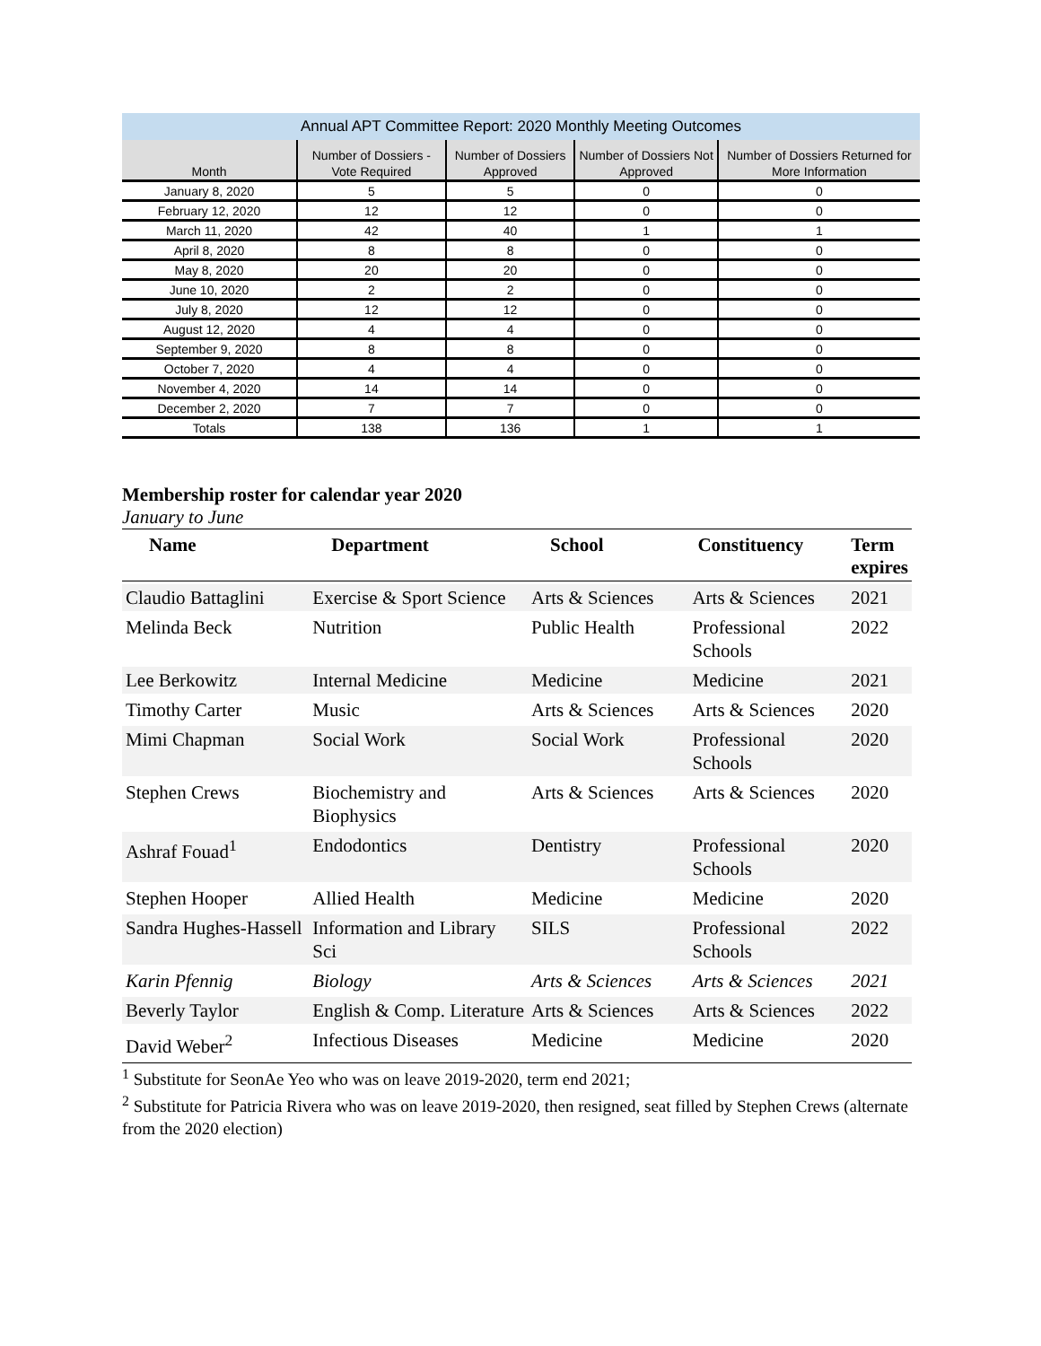| Annual APT Committee Report: 2020 Monthly Meeting Outcomes | | | | |
| --- | --- | --- | --- | --- |
| Month | Number of Dossiers - Vote Required | Number of Dossiers Approved | Number of Dossiers Not Approved | Number of Dossiers Returned for More Information |
| January 8, 2020 | 5 | 5 | 0 | 0 |
| February 12, 2020 | 12 | 12 | 0 | 0 |
| March 11, 2020 | 42 | 40 | 1 | 1 |
| April 8, 2020 | 8 | 8 | 0 | 0 |
| May 8, 2020 | 20 | 20 | 0 | 0 |
| June 10, 2020 | 2 | 2 | 0 | 0 |
| July 8, 2020 | 12 | 12 | 0 | 0 |
| August 12, 2020 | 4 | 4 | 0 | 0 |
| September 9, 2020 | 8 | 8 | 0 | 0 |
| October 7, 2020 | 4 | 4 | 0 | 0 |
| November 4, 2020 | 14 | 14 | 0 | 0 |
| December 2, 2020 | 7 | 7 | 0 | 0 |
| Totals | 138 | 136 | 1 | 1 |
Membership roster for calendar year 2020
January to June
| Name | Department | School | Constituency | Term expires |
| --- | --- | --- | --- | --- |
| Claudio Battaglini | Exercise & Sport Science | Arts & Sciences | Arts & Sciences | 2021 |
| Melinda Beck | Nutrition | Public Health | Professional Schools | 2022 |
| Lee Berkowitz | Internal Medicine | Medicine | Medicine | 2021 |
| Timothy Carter | Music | Arts & Sciences | Arts & Sciences | 2020 |
| Mimi Chapman | Social Work | Social Work | Professional Schools | 2020 |
| Stephen Crews | Biochemistry and Biophysics | Arts & Sciences | Arts & Sciences | 2020 |
| Ashraf Fouad<sup>1</sup> | Endodontics | Dentistry | Professional Schools | 2020 |
| Stephen Hooper | Allied Health | Medicine | Medicine | 2020 |
| Sandra Hughes-Hassell | Information and Library Sci | SILS | Professional Schools | 2022 |
| Karin Pfennig | Biology | Arts & Sciences | Arts & Sciences | 2021 |
| Beverly Taylor | English & Comp. Literature | Arts & Sciences | Arts & Sciences | 2022 |
| David Weber<sup>2</sup> | Infectious Diseases | Medicine | Medicine | 2020 |
<sup>1</sup> Substitute for SeonAe Yeo who was on leave 2019-2020, term end 2021;
<sup>2</sup> Substitute for Patricia Rivera who was on leave 2019-2020, then resigned, seat filled by Stephen Crews (alternate from the 2020 election)